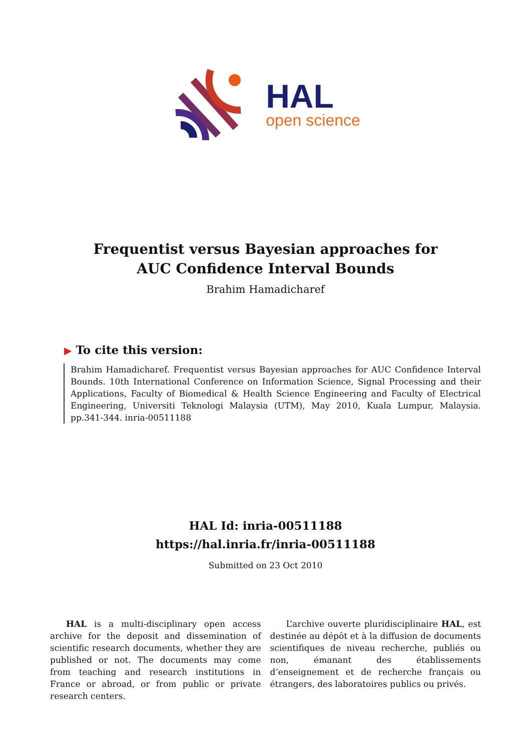HAL
open science
Frequentist versus Bayesian approaches for AUC Confidence Interval Bounds
Brahim Hamadicharef
▶ To cite this version:
Brahim Hamadicharef. Frequentist versus Bayesian approaches for AUC Confidence Interval Bounds. 10th International Conference on Information Science, Signal Processing and their Applications, Faculty of Biomedical & Health Science Engineering and Faculty of Electrical Engineering, Universiti Teknologi Malaysia (UTM), May 2010, Kuala Lumpur, Malaysia. pp.341-344. inria-00511188
HAL Id: inria-00511188
https://hal.inria.fr/inria-00511188
Submitted on 23 Oct 2010
HAL is a multi-disciplinary open access archive for the deposit and dissemination of scientific research documents, whether they are published or not. The documents may come from teaching and research institutions in France or abroad, or from public or private research centers.
L’archive ouverte pluridisciplinaire HAL, est destinée au dépôt et à la diffusion de documents scientifiques de niveau recherche, publiés ou non, émanant des établissements d’enseignement et de recherche français ou étrangers, des laboratoires publics ou privés.